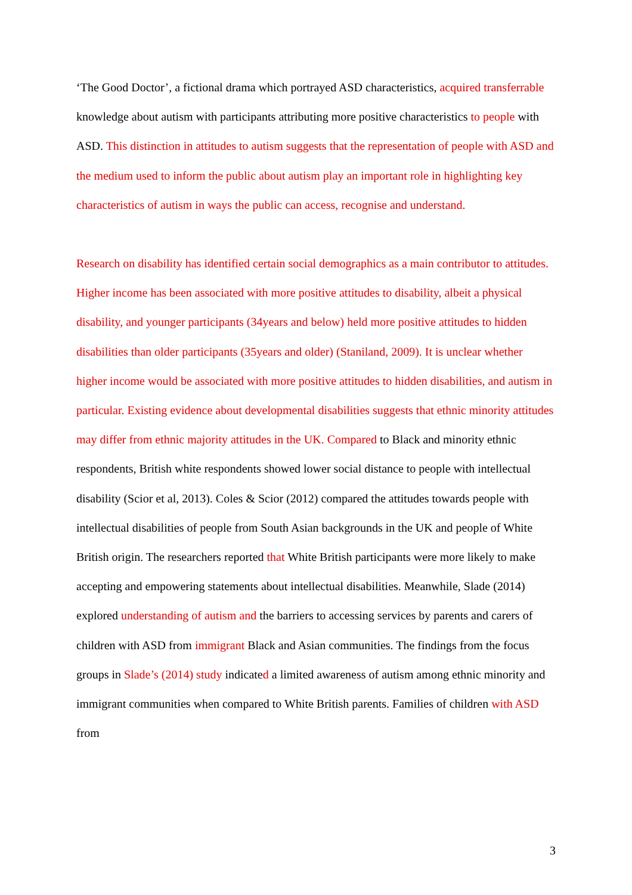‘The Good Doctor’, a fictional drama which portrayed ASD characteristics, acquired transferrable knowledge about autism with participants attributing more positive characteristics to people with ASD. This distinction in attitudes to autism suggests that the representation of people with ASD and the medium used to inform the public about autism play an important role in highlighting key characteristics of autism in ways the public can access, recognise and understand.
Research on disability has identified certain social demographics as a main contributor to attitudes. Higher income has been associated with more positive attitudes to disability, albeit a physical disability, and younger participants (34years and below) held more positive attitudes to hidden disabilities than older participants (35years and older) (Staniland, 2009). It is unclear whether higher income would be associated with more positive attitudes to hidden disabilities, and autism in particular. Existing evidence about developmental disabilities suggests that ethnic minority attitudes may differ from ethnic majority attitudes in the UK. Compared to Black and minority ethnic respondents, British white respondents showed lower social distance to people with intellectual disability (Scior et al, 2013). Coles & Scior (2012) compared the attitudes towards people with intellectual disabilities of people from South Asian backgrounds in the UK and people of White British origin. The researchers reported that White British participants were more likely to make accepting and empowering statements about intellectual disabilities. Meanwhile, Slade (2014) explored understanding of autism and the barriers to accessing services by parents and carers of children with ASD from immigrant Black and Asian communities. The findings from the focus groups in Slade’s (2014) study indicated a limited awareness of autism among ethnic minority and immigrant communities when compared to White British parents. Families of children with ASD from
3